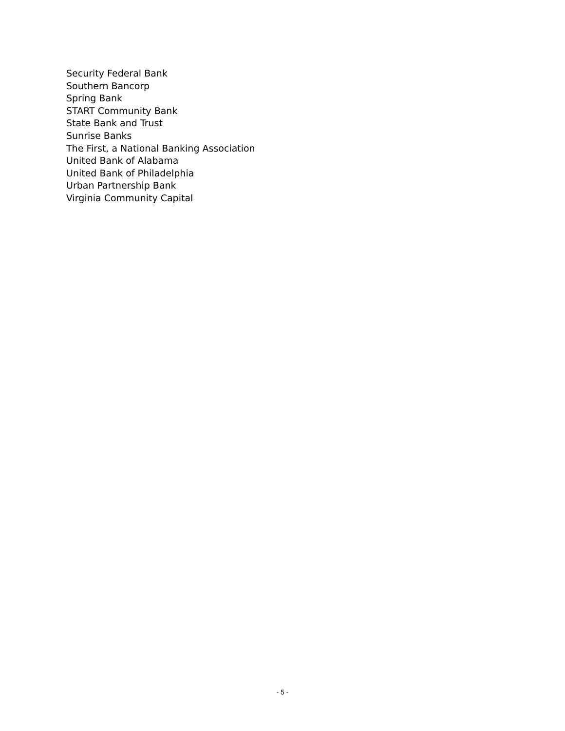Security Federal Bank
Southern Bancorp
Spring Bank
START Community Bank
State Bank and Trust
Sunrise Banks
The First, a National Banking Association
United Bank of Alabama
United Bank of Philadelphia
Urban Partnership Bank
Virginia Community Capital
- 5 -